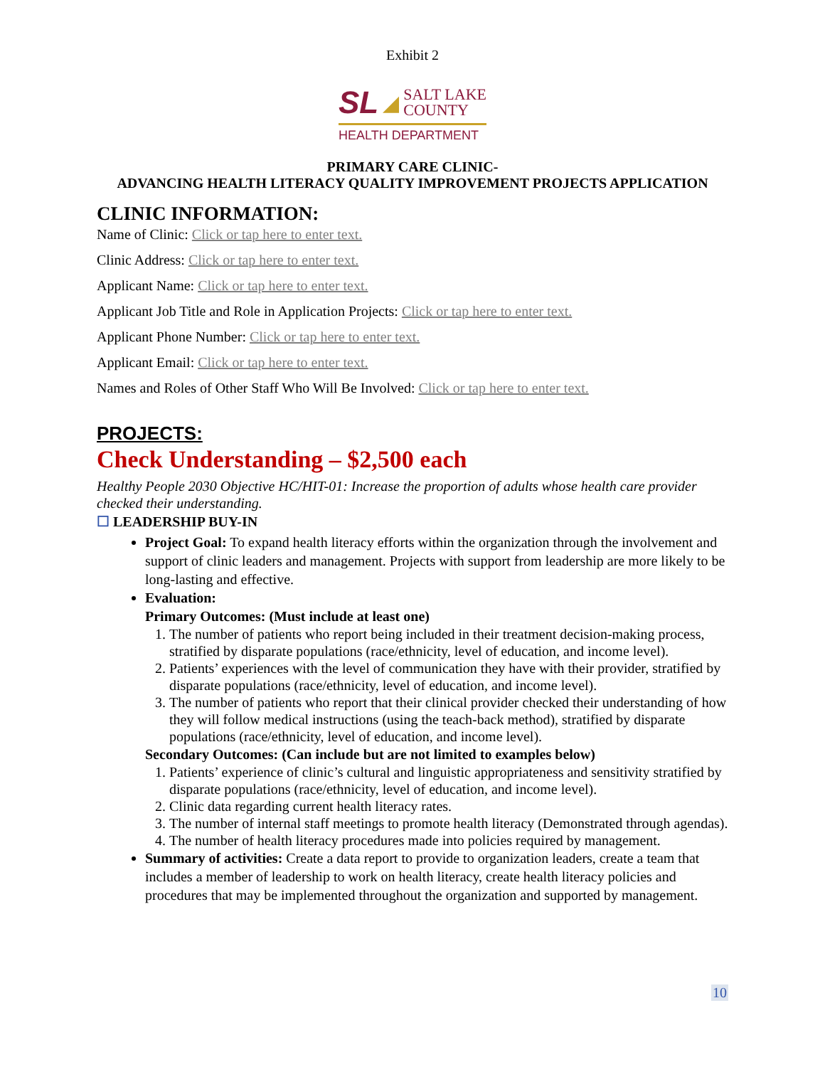Exhibit 2
SL ◢ SALT LAKE
COUNTY
HEALTH DEPARTMENT
PRIMARY CARE CLINIC-
ADVANCING HEALTH LITERACY QUALITY IMPROVEMENT PROJECTS APPLICATION
CLINIC INFORMATION:
Name of Clinic: Click or tap here to enter text.
Clinic Address: Click or tap here to enter text.
Applicant Name: Click or tap here to enter text.
Applicant Job Title and Role in Application Projects: Click or tap here to enter text.
Applicant Phone Number: Click or tap here to enter text.
Applicant Email: Click or tap here to enter text.
Names and Roles of Other Staff Who Will Be Involved: Click or tap here to enter text.
PROJECTS:
Check Understanding – $2,500 each
Healthy People 2030 Objective HC/HIT-01: Increase the proportion of adults whose health care provider checked their understanding.
☐ LEADERSHIP BUY-IN
Project Goal: To expand health literacy efforts within the organization through the involvement and support of clinic leaders and management. Projects with support from leadership are more likely to be long-lasting and effective.
Evaluation:
Primary Outcomes: (Must include at least one)
1. The number of patients who report being included in their treatment decision-making process, stratified by disparate populations (race/ethnicity, level of education, and income level).
2. Patients’ experiences with the level of communication they have with their provider, stratified by disparate populations (race/ethnicity, level of education, and income level).
3. The number of patients who report that their clinical provider checked their understanding of how they will follow medical instructions (using the teach-back method), stratified by disparate populations (race/ethnicity, level of education, and income level).
Secondary Outcomes: (Can include but are not limited to examples below)
1. Patients’ experience of clinic’s cultural and linguistic appropriateness and sensitivity stratified by disparate populations (race/ethnicity, level of education, and income level).
2. Clinic data regarding current health literacy rates.
3. The number of internal staff meetings to promote health literacy (Demonstrated through agendas).
4. The number of health literacy procedures made into policies required by management.
Summary of activities: Create a data report to provide to organization leaders, create a team that includes a member of leadership to work on health literacy, create health literacy policies and procedures that may be implemented throughout the organization and supported by management.
10